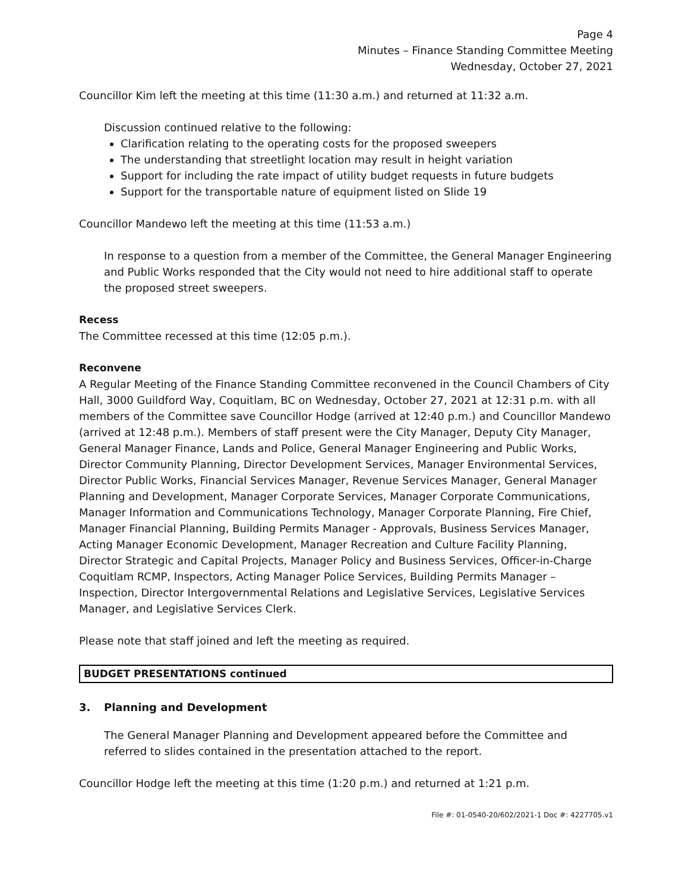Page 4
Minutes – Finance Standing Committee Meeting
Wednesday, October 27, 2021
Councillor Kim left the meeting at this time (11:30 a.m.) and returned at 11:32 a.m.
Discussion continued relative to the following:
Clarification relating to the operating costs for the proposed sweepers
The understanding that streetlight location may result in height variation
Support for including the rate impact of utility budget requests in future budgets
Support for the transportable nature of equipment listed on Slide 19
Councillor Mandewo left the meeting at this time (11:53 a.m.)
In response to a question from a member of the Committee, the General Manager Engineering and Public Works responded that the City would not need to hire additional staff to operate the proposed street sweepers.
Recess
The Committee recessed at this time (12:05 p.m.).
Reconvene
A Regular Meeting of the Finance Standing Committee reconvened in the Council Chambers of City Hall, 3000 Guildford Way, Coquitlam, BC on Wednesday, October 27, 2021 at 12:31 p.m. with all members of the Committee save Councillor Hodge (arrived at 12:40 p.m.) and Councillor Mandewo (arrived at 12:48 p.m.). Members of staff present were the City Manager, Deputy City Manager, General Manager Finance, Lands and Police, General Manager Engineering and Public Works, Director Community Planning, Director Development Services, Manager Environmental Services, Director Public Works, Financial Services Manager, Revenue Services Manager, General Manager Planning and Development, Manager Corporate Services, Manager Corporate Communications, Manager Information and Communications Technology, Manager Corporate Planning, Fire Chief, Manager Financial Planning, Building Permits Manager - Approvals, Business Services Manager, Acting Manager Economic Development, Manager Recreation and Culture Facility Planning, Director Strategic and Capital Projects, Manager Policy and Business Services, Officer-in-Charge Coquitlam RCMP, Inspectors, Acting Manager Police Services, Building Permits Manager – Inspection, Director Intergovernmental Relations and Legislative Services, Legislative Services Manager, and Legislative Services Clerk.
Please note that staff joined and left the meeting as required.
BUDGET PRESENTATIONS continued
3. Planning and Development
The General Manager Planning and Development appeared before the Committee and referred to slides contained in the presentation attached to the report.
Councillor Hodge left the meeting at this time (1:20 p.m.) and returned at 1:21 p.m.
File #: 01-0540-20/602/2021-1 Doc #: 4227705.v1